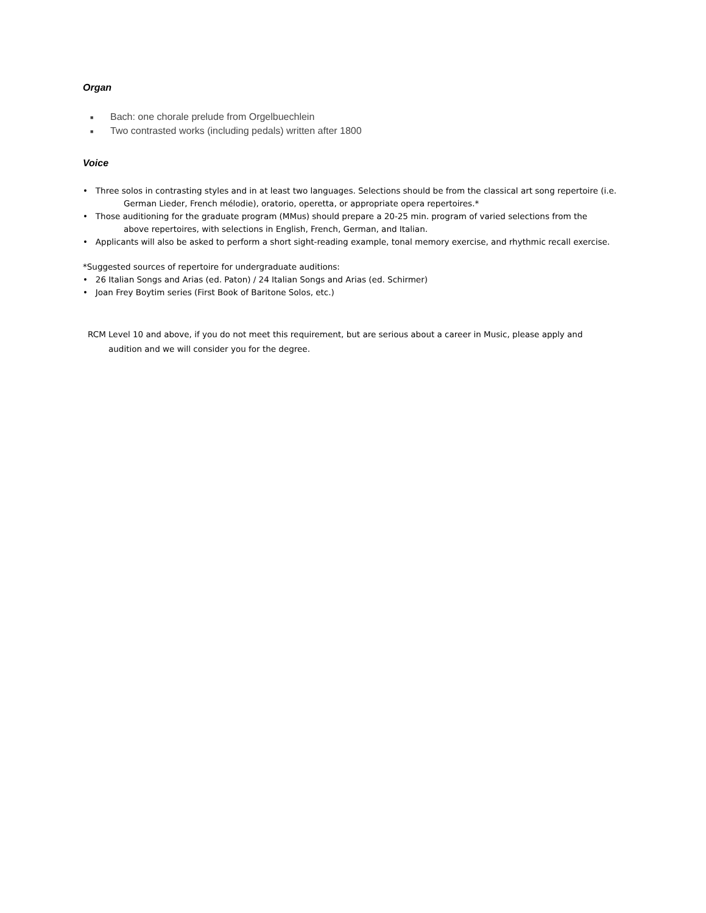Organ
■ Bach: one chorale prelude from Orgelbuechlein
■ Two contrasted works (including pedals) written after 1800
Voice
• Three solos in contrasting styles and in at least two languages. Selections should be from the classical art song repertoire (i.e.
German Lieder, French mélodie), oratorio, operetta, or appropriate opera repertoires.*
• Those auditioning for the graduate program (MMus) should prepare a 20-25 min. program of varied selections from the
above repertoires, with selections in English, French, German, and Italian.
• Applicants will also be asked to perform a short sight-reading example, tonal memory exercise, and rhythmic recall exercise.
*Suggested sources of repertoire for undergraduate auditions:
• 26 Italian Songs and Arias (ed. Paton) / 24 Italian Songs and Arias (ed. Schirmer)
• Joan Frey Boytim series (First Book of Baritone Solos, etc.)
RCM Level 10 and above, if you do not meet this requirement, but are serious about a career in Music, please apply and
audition and we will consider you for the degree.